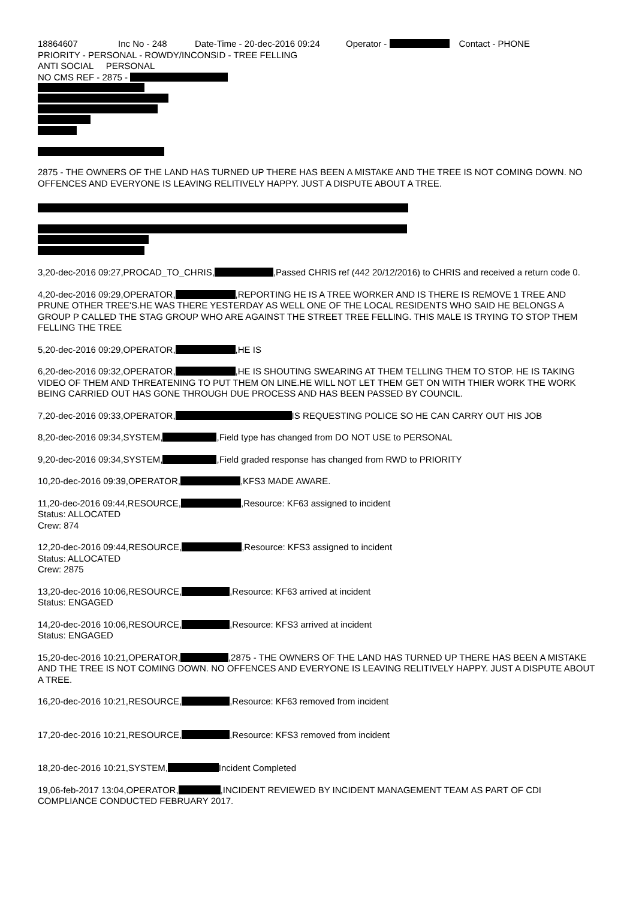18864607 Inc No - 248 Date-Time - 20-dec-2016 09:24 Operator - Contact - PHONE
PRIORITY - PERSONAL - ROWDY/INCONSID - TREE FELLING
ANTI SOCIAL PERSONAL
NO CMS REF - 2875 -
2875 - THE OWNERS OF THE LAND HAS TURNED UP THERE HAS BEEN A MISTAKE AND THE TREE IS NOT COMING DOWN. NO OFFENCES AND EVERYONE IS LEAVING RELITIVELY HAPPY. JUST A DISPUTE ABOUT A TREE.
3,20-dec-2016 09:27,PROCAD_TO_CHRIS, ,Passed CHRIS ref (442 20/12/2016) to CHRIS and received a return code 0.
4,20-dec-2016 09:29,OPERATOR, ,REPORTING HE IS A TREE WORKER AND IS THERE IS REMOVE 1 TREE AND PRUNE OTHER TREE'S.HE WAS THERE YESTERDAY AS WELL ONE OF THE LOCAL RESIDENTS WHO SAID HE BELONGS A GROUP P CALLED THE STAG GROUP WHO ARE AGAINST THE STREET TREE FELLING. THIS MALE IS TRYING TO STOP THEM FELLING THE TREE
5,20-dec-2016 09:29,OPERATOR, ,HE IS
6,20-dec-2016 09:32,OPERATOR, ,HE IS SHOUTING SWEARING AT THEM TELLING THEM TO STOP. HE IS TAKING VIDEO OF THEM AND THREATENING TO PUT THEM ON LINE.HE WILL NOT LET THEM GET ON WITH THIER WORK THE WORK BEING CARRIED OUT HAS GONE THROUGH DUE PROCESS AND HAS BEEN PASSED BY COUNCIL.
7,20-dec-2016 09:33,OPERATOR, IS REQUESTING POLICE SO HE CAN CARRY OUT HIS JOB
8,20-dec-2016 09:34,SYSTEM, ,Field type has changed from DO NOT USE to PERSONAL
9,20-dec-2016 09:34,SYSTEM, ,Field graded response has changed from RWD to PRIORITY
10,20-dec-2016 09:39,OPERATOR, ,KFS3 MADE AWARE.
11,20-dec-2016 09:44,RESOURCE, ,Resource: KF63 assigned to incident
Status: ALLOCATED
Crew: 874
12,20-dec-2016 09:44,RESOURCE, ,Resource: KFS3 assigned to incident
Status: ALLOCATED
Crew: 2875
13,20-dec-2016 10:06,RESOURCE, ,Resource: KF63 arrived at incident
Status: ENGAGED
14,20-dec-2016 10:06,RESOURCE, ,Resource: KFS3 arrived at incident
Status: ENGAGED
15,20-dec-2016 10:21,OPERATOR, ,2875 - THE OWNERS OF THE LAND HAS TURNED UP THERE HAS BEEN A MISTAKE AND THE TREE IS NOT COMING DOWN. NO OFFENCES AND EVERYONE IS LEAVING RELITIVELY HAPPY. JUST A DISPUTE ABOUT A TREE.
16,20-dec-2016 10:21,RESOURCE, ,Resource: KF63 removed from incident
17,20-dec-2016 10:21,RESOURCE, ,Resource: KFS3 removed from incident
18,20-dec-2016 10:21,SYSTEM, Incident Completed
19,06-feb-2017 13:04,OPERATOR, ,INCIDENT REVIEWED BY INCIDENT MANAGEMENT TEAM AS PART OF CDI COMPLIANCE CONDUCTED FEBRUARY 2017.